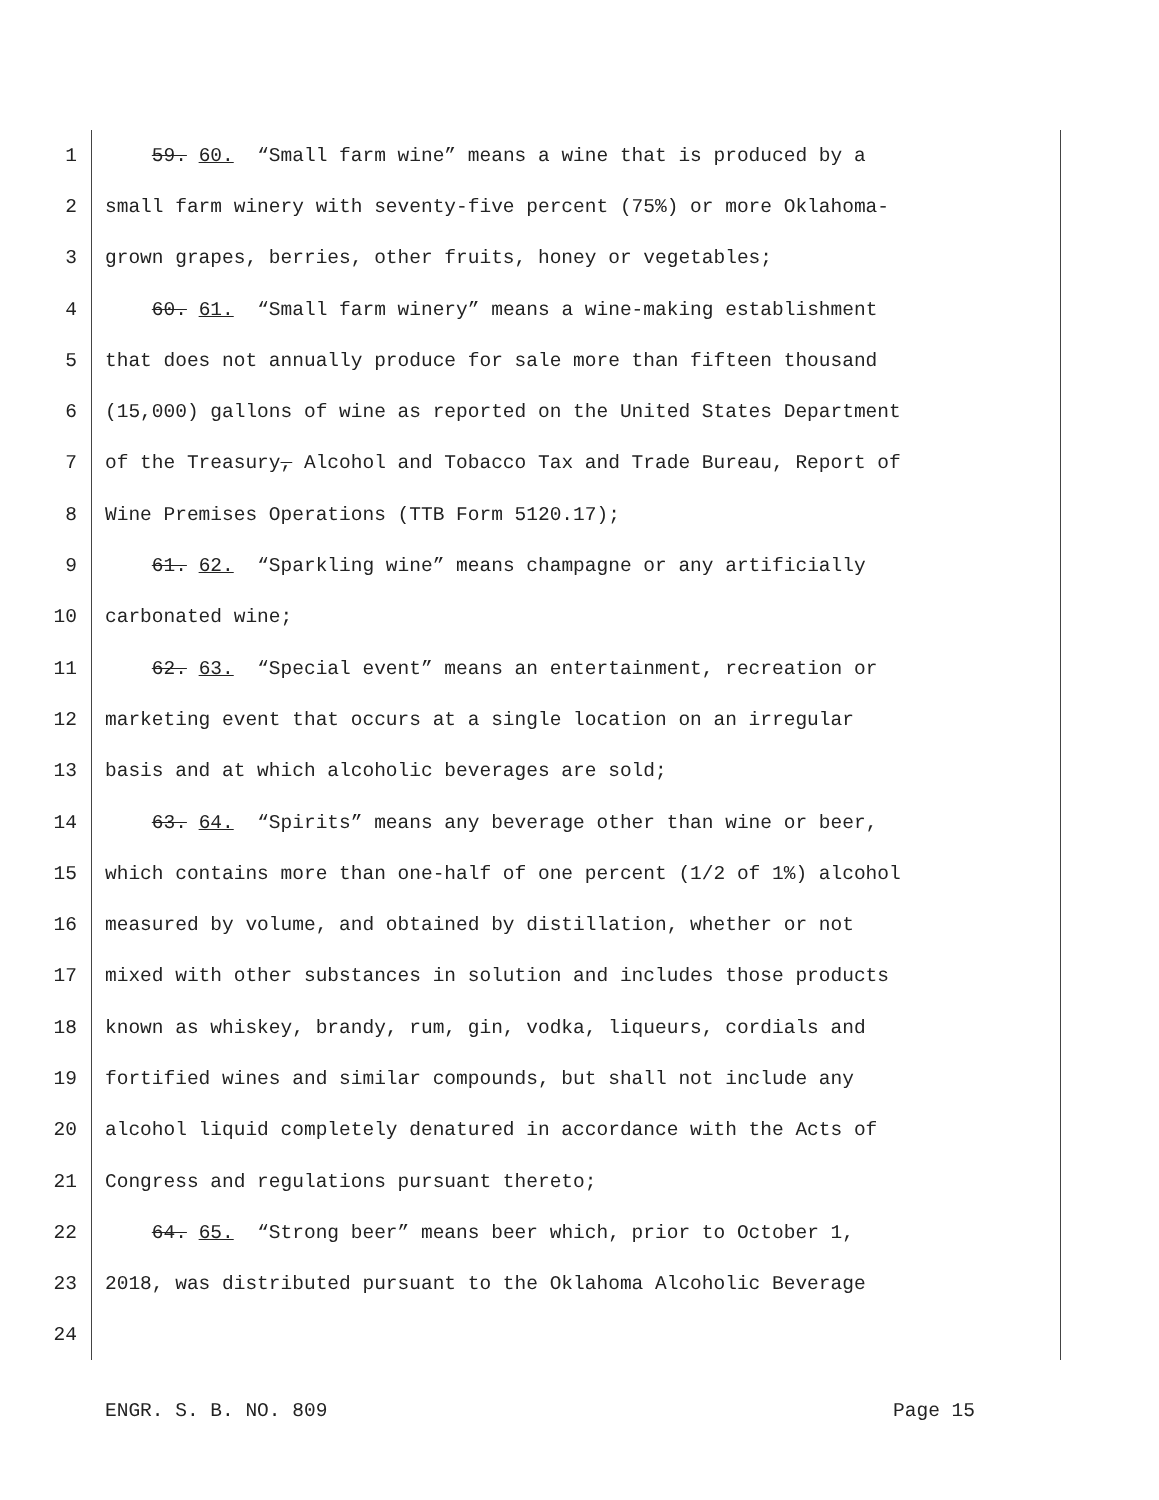1 59. 60. “Small farm wine” means a wine that is produced by a
2 small farm winery with seventy-five percent (75%) or more Oklahoma-
3 grown grapes, berries, other fruits, honey or vegetables;
4 60. 61. “Small farm winery” means a wine-making establishment
5 that does not annually produce for sale more than fifteen thousand
6 (15,000) gallons of wine as reported on the United States Department
7 of the Treasury, Alcohol and Tobacco Tax and Trade Bureau, Report of
8 Wine Premises Operations (TTB Form 5120.17);
9 61. 62. “Sparkling wine” means champagne or any artificially
10 carbonated wine;
11 62. 63. “Special event” means an entertainment, recreation or
12 marketing event that occurs at a single location on an irregular
13 basis and at which alcoholic beverages are sold;
14 63. 64. “Spirits” means any beverage other than wine or beer,
15 which contains more than one-half of one percent (1/2 of 1%) alcohol
16 measured by volume, and obtained by distillation, whether or not
17 mixed with other substances in solution and includes those products
18 known as whiskey, brandy, rum, gin, vodka, liqueurs, cordials and
19 fortified wines and similar compounds, but shall not include any
20 alcohol liquid completely denatured in accordance with the Acts of
21 Congress and regulations pursuant thereto;
22 64. 65. “Strong beer” means beer which, prior to October 1,
23 2018, was distributed pursuant to the Oklahoma Alcoholic Beverage
24
ENGR. S. B. NO. 809 Page 15